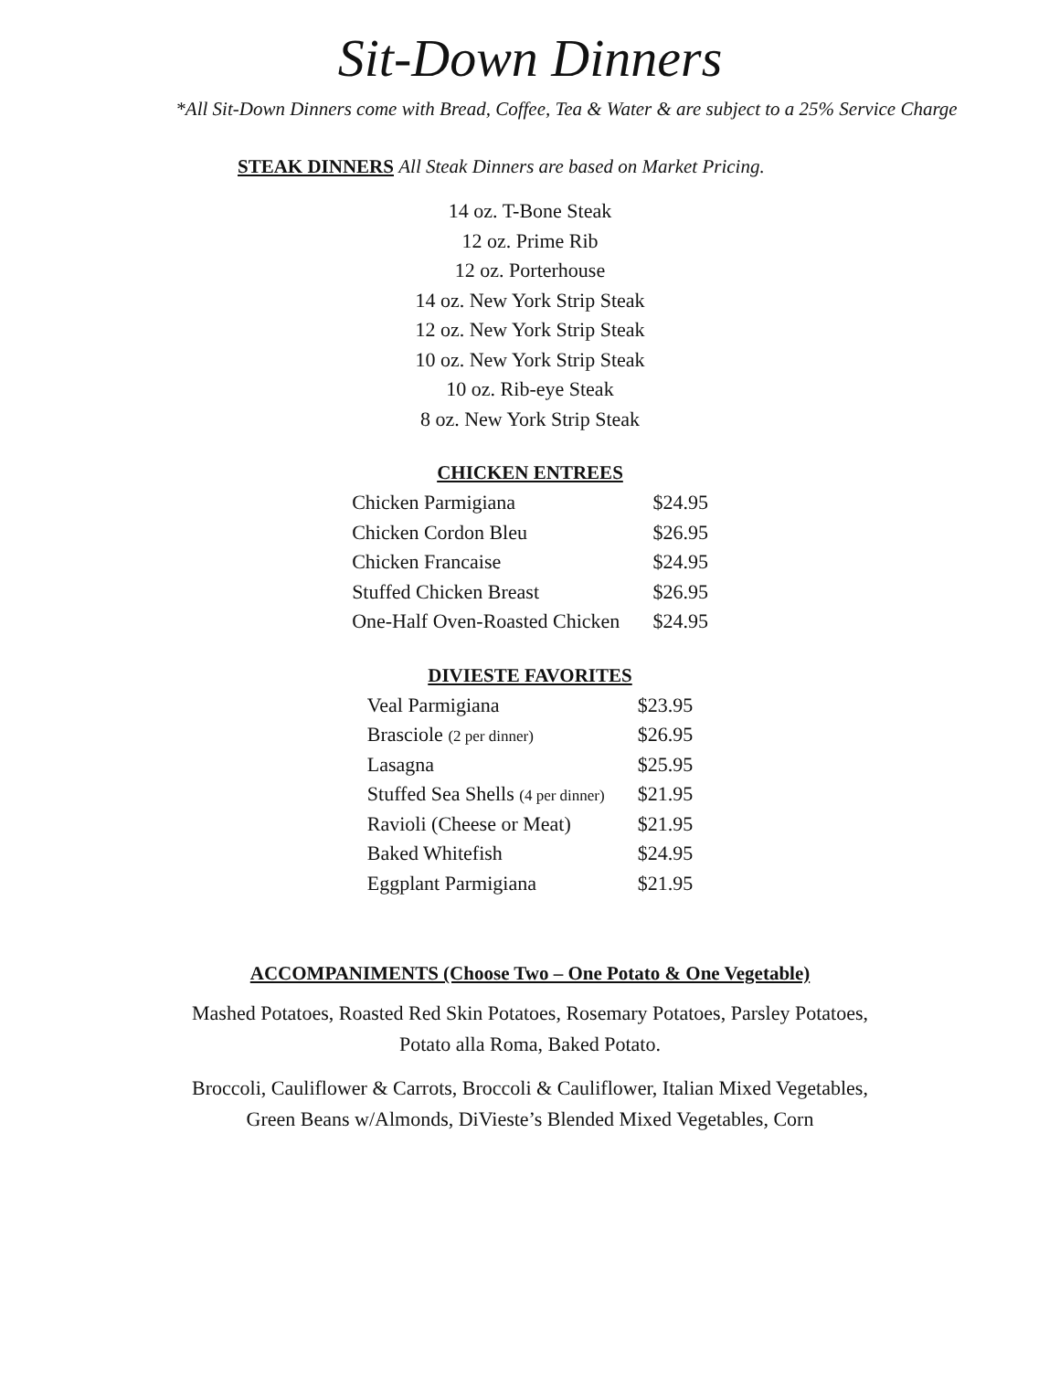Sit-Down Dinners
*All Sit-Down Dinners come with Bread, Coffee, Tea & Water & are subject to a 25% Service Charge
STEAK DINNERS All Steak Dinners are based on Market Pricing.
14 oz. T-Bone Steak
12 oz. Prime Rib
12 oz. Porterhouse
14 oz. New York Strip Steak
12 oz. New York Strip Steak
10 oz. New York Strip Steak
10 oz. Rib-eye Steak
8 oz. New York Strip Steak
CHICKEN ENTREES
| Chicken Parmigiana | $24.95 |
| Chicken Cordon Bleu | $26.95 |
| Chicken Francaise | $24.95 |
| Stuffed Chicken Breast | $26.95 |
| One-Half Oven-Roasted Chicken | $24.95 |
DIVIESTE FAVORITES
| Veal Parmigiana | $23.95 |
| Brasciole (2 per dinner) | $26.95 |
| Lasagna | $25.95 |
| Stuffed Sea Shells (4 per dinner) | $21.95 |
| Ravioli (Cheese or Meat) | $21.95 |
| Baked Whitefish | $24.95 |
| Eggplant Parmigiana | $21.95 |
ACCOMPANIMENTS (Choose Two – One Potato & One Vegetable)
Mashed Potatoes, Roasted Red Skin Potatoes, Rosemary Potatoes, Parsley Potatoes,
Potato alla Roma, Baked Potato.
Broccoli, Cauliflower & Carrots, Broccoli & Cauliflower, Italian Mixed Vegetables,
Green Beans w/Almonds, DiVieste’s Blended Mixed Vegetables, Corn